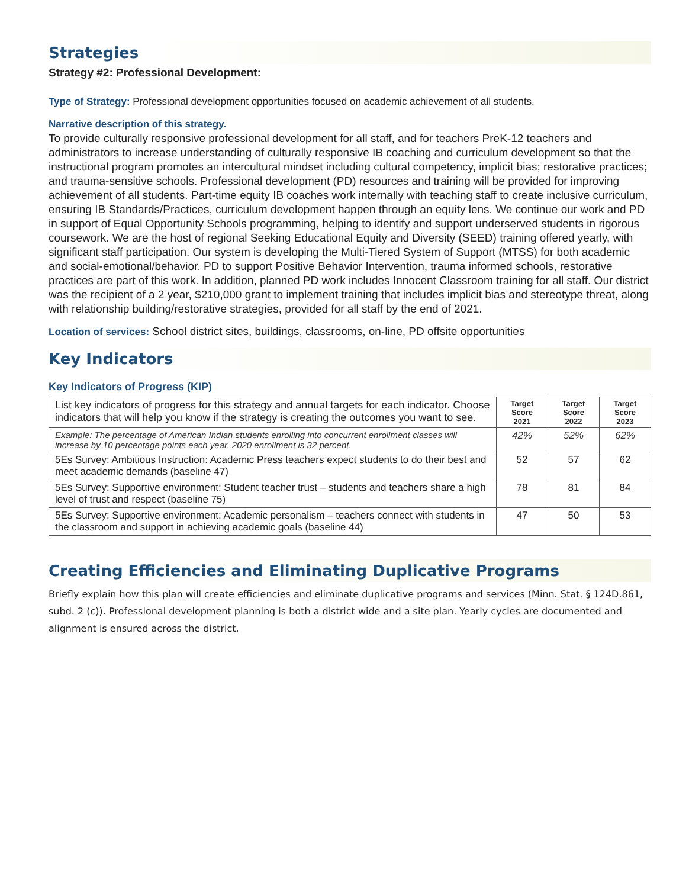Strategies
Strategy #2: Professional Development:
Type of Strategy: Professional development opportunities focused on academic achievement of all students.
Narrative description of this strategy.
To provide culturally responsive professional development for all staff, and for teachers PreK-12 teachers and administrators to increase understanding of culturally responsive IB coaching and curriculum development so that the instructional program promotes an intercultural mindset including cultural competency, implicit bias; restorative practices; and trauma-sensitive schools. Professional development (PD) resources and training will be provided for improving achievement of all students. Part-time equity IB coaches work internally with teaching staff to create inclusive curriculum, ensuring IB Standards/Practices, curriculum development happen through an equity lens. We continue our work and PD in support of Equal Opportunity Schools programming, helping to identify and support underserved students in rigorous coursework. We are the host of regional Seeking Educational Equity and Diversity (SEED) training offered yearly, with significant staff participation. Our system is developing the Multi-Tiered System of Support (MTSS) for both academic and social-emotional/behavior. PD to support Positive Behavior Intervention, trauma informed schools, restorative practices are part of this work. In addition, planned PD work includes Innocent Classroom training for all staff. Our district was the recipient of a 2 year, $210,000 grant to implement training that includes implicit bias and stereotype threat, along with relationship building/restorative strategies, provided for all staff by the end of 2021.
Location of services: School district sites, buildings, classrooms, on-line, PD offsite opportunities
Key Indicators
Key Indicators of Progress (KIP)
| List key indicators of progress for this strategy and annual targets for each indicator. Choose indicators that will help you know if the strategy is creating the outcomes you want to see. | Target Score 2021 | Target Score 2022 | Target Score 2023 |
| Example: The percentage of American Indian students enrolling into concurrent enrollment classes will increase by 10 percentage points each year. 2020 enrollment is 32 percent. | 42% | 52% | 62% |
| 5Es Survey: Ambitious Instruction: Academic Press teachers expect students to do their best and meet academic demands (baseline 47) | 52 | 57 | 62 |
| 5Es Survey: Supportive environment: Student teacher trust – students and teachers share a high level of trust and respect (baseline 75) | 78 | 81 | 84 |
| 5Es Survey: Supportive environment: Academic personalism – teachers connect with students in the classroom and support in achieving academic goals (baseline 44) | 47 | 50 | 53 |
Creating Efficiencies and Eliminating Duplicative Programs
Briefly explain how this plan will create efficiencies and eliminate duplicative programs and services (Minn. Stat. § 124D.861, subd. 2 (c)). Professional development planning is both a district wide and a site plan. Yearly cycles are documented and alignment is ensured across the district.